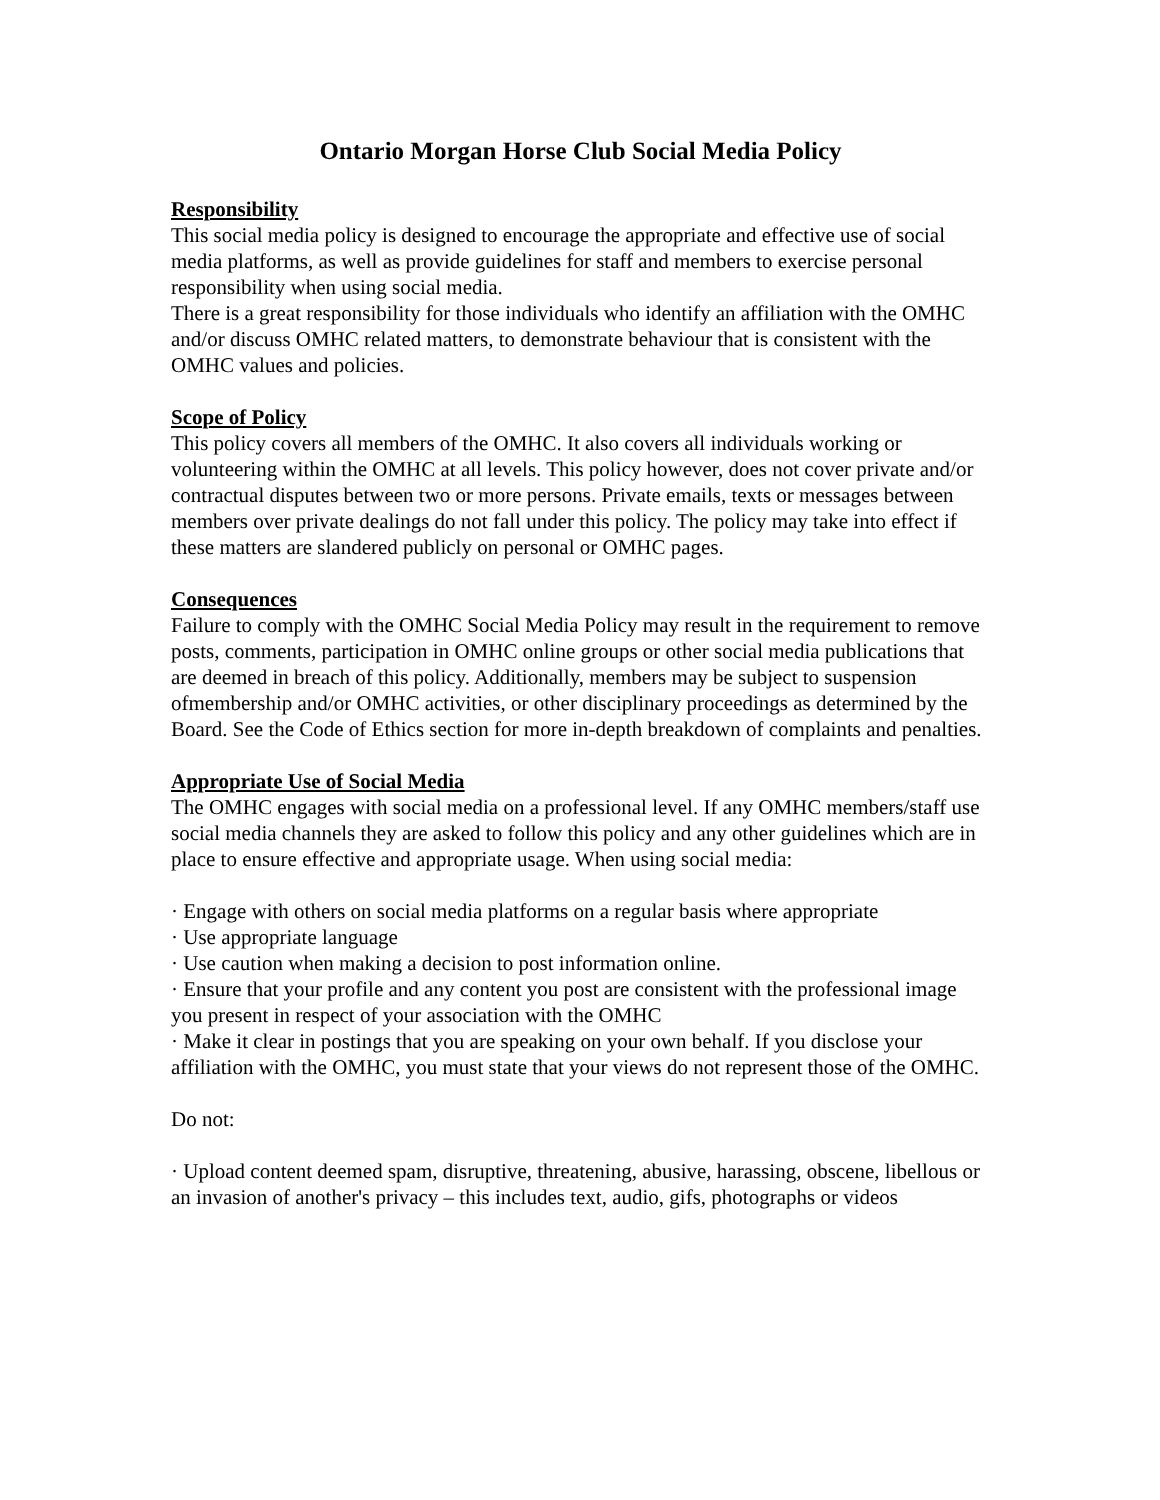Ontario Morgan Horse Club Social Media Policy
Responsibility
This social media policy is designed to encourage the appropriate and effective use of social media platforms, as well as provide guidelines for staff and members to exercise personal responsibility when using social media.
There is a great responsibility for those individuals who identify an affiliation with the OMHC and/or discuss OMHC related matters, to demonstrate behaviour that is consistent with the OMHC values and policies.
Scope of Policy
This policy covers all members of the OMHC. It also covers all individuals working or volunteering within the OMHC at all levels. This policy however, does not cover private and/or contractual disputes between two or more persons. Private emails, texts or messages between members over private dealings do not fall under this policy. The policy may take into effect if these matters are slandered publicly on personal or OMHC pages.
Consequences
Failure to comply with the OMHC Social Media Policy may result in the requirement to remove posts, comments, participation in OMHC online groups or other social media publications that are deemed in breach of this policy. Additionally, members may be subject to suspension ofmembership and/or OMHC activities, or other disciplinary proceedings as determined by the Board. See the Code of Ethics section for more in-depth breakdown of complaints and penalties.
Appropriate Use of Social Media
The OMHC engages with social media on a professional level. If any OMHC members/staff use social media channels they are asked to follow this policy and any other guidelines which are in place to ensure effective and appropriate usage. When using social media:
· Engage with others on social media platforms on a regular basis where appropriate
· Use appropriate language
· Use caution when making a decision to post information online.
· Ensure that your profile and any content you post are consistent with the professional image you present in respect of your association with the OMHC
· Make it clear in postings that you are speaking on your own behalf. If you disclose your affiliation with the OMHC, you must state that your views do not represent those of the OMHC.
Do not:
· Upload content deemed spam, disruptive, threatening, abusive, harassing, obscene, libellous or an invasion of another's privacy – this includes text, audio, gifs, photographs or videos